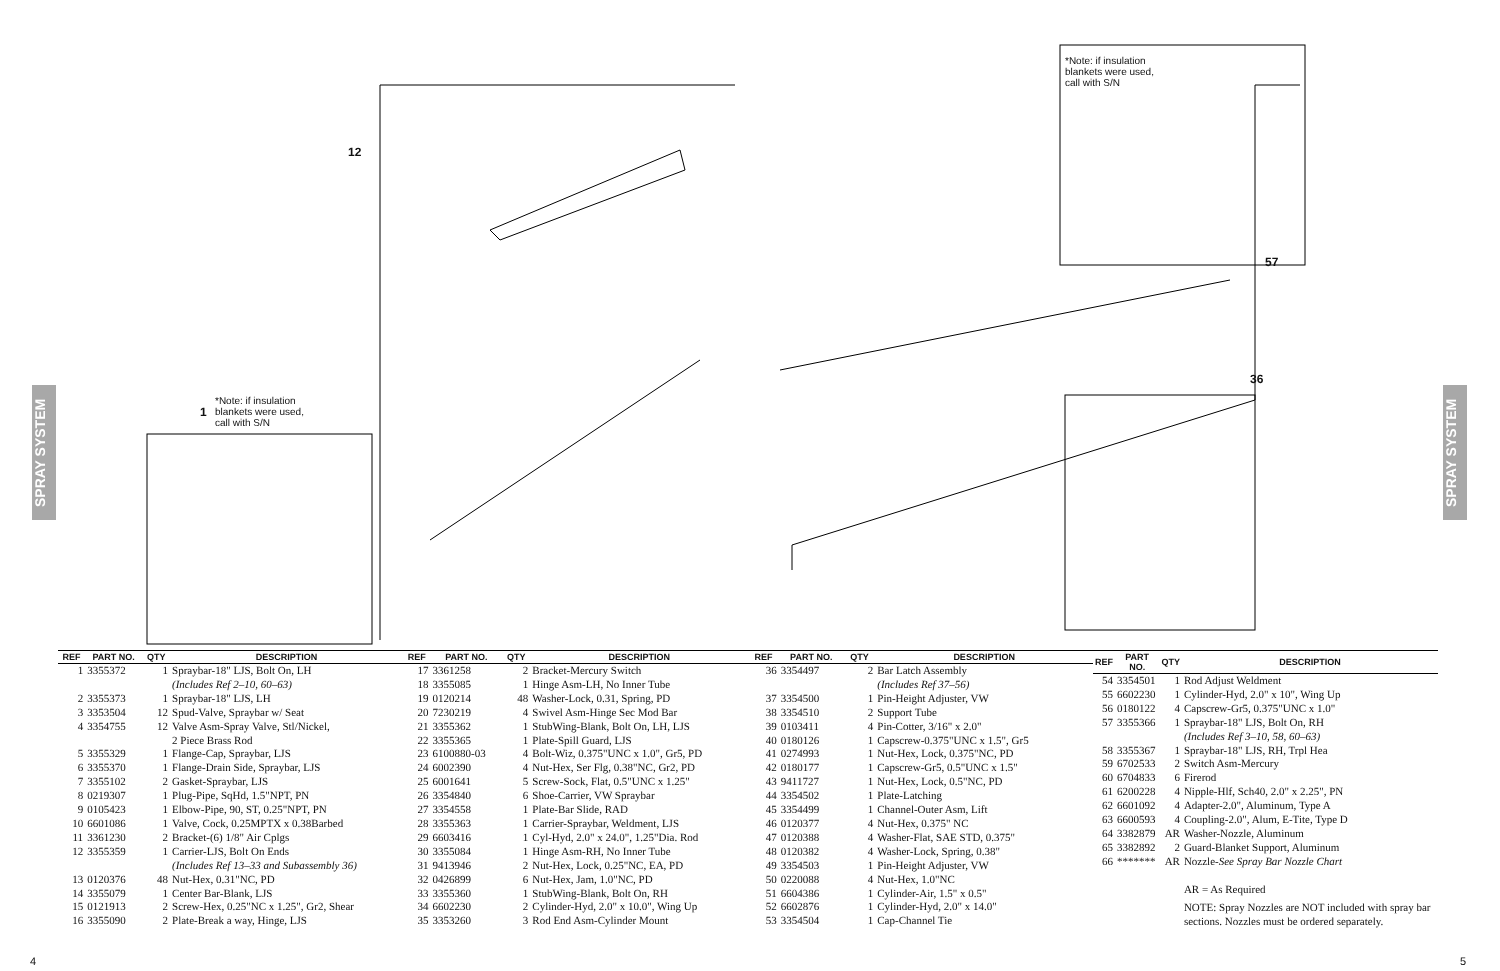SPRAY SYSTEM
SPRAY SYSTEM
*Note: if insulation
blankets were used,
call with S/N
*Note: if insulation
blankets were used,
call with S/N
1
12
57
36
| REF | PART NO. | QTY | DESCRIPTION |
| --- | --- | --- | --- |
| 1 | 3355372 | 1 | Spraybar-18" LJS, Bolt On, LH |
| | | | (Includes Ref 2–10, 60–63) |
| 2 | 3355373 | 1 | Spraybar-18" LJS, LH |
| 3 | 3353504 | 12 | Spud-Valve, Spraybar w/ Seat |
| 4 | 3354755 | 12 | Valve Asm-Spray Valve, Stl/Nickel, |
| | | | 2 Piece Brass Rod |
| 5 | 3355329 | 1 | Flange-Cap, Spraybar, LJS |
| 6 | 3355370 | 1 | Flange-Drain Side, Spraybar, LJS |
| 7 | 3355102 | 2 | Gasket-Spraybar, LJS |
| 8 | 0219307 | 1 | Plug-Pipe, SqHd, 1.5"NPT, PN |
| 9 | 0105423 | 1 | Elbow-Pipe, 90, ST, 0.25"NPT, PN |
| 10 | 6601086 | 1 | Valve, Cock, 0.25MPTX x 0.38Barbed |
| 11 | 3361230 | 2 | Bracket-(6) 1/8" Air Cplgs |
| 12 | 3355359 | 1 | Carrier-LJS, Bolt On Ends |
| | | | (Includes Ref 13–33 and Subassembly 36) |
| 13 | 0120376 | 48 | Nut-Hex, 0.31"NC, PD |
| 14 | 3355079 | 1 | Center Bar-Blank, LJS |
| 15 | 0121913 | 2 | Screw-Hex, 0.25"NC x 1.25", Gr2, Shear |
| 16 | 3355090 | 2 | Plate-Break a way, Hinge, LJS |
| REF | PART NO. | QTY | DESCRIPTION |
| --- | --- | --- | --- |
| 17 | 3361258 | 2 | Bracket-Mercury Switch |
| 18 | 3355085 | 1 | Hinge Asm-LH, No Inner Tube |
| 19 | 0120214 | 48 | Washer-Lock, 0.31, Spring, PD |
| 20 | 7230219 | 4 | Swivel Asm-Hinge Sec Mod Bar |
| 21 | 3355362 | 1 | StubWing-Blank, Bolt On, LH, LJS |
| 22 | 3355365 | 1 | Plate-Spill Guard, LJS |
| 23 | 6100880-03 | 4 | Bolt-Wiz, 0.375"UNC x 1.0", Gr5, PD |
| 24 | 6002390 | 4 | Nut-Hex, Ser Flg, 0.38"NC, Gr2, PD |
| 25 | 6001641 | 5 | Screw-Sock, Flat, 0.5"UNC x 1.25" |
| 26 | 3354840 | 6 | Shoe-Carrier, VW Spraybar |
| 27 | 3354558 | 1 | Plate-Bar Slide, RAD |
| 28 | 3355363 | 1 | Carrier-Spraybar, Weldment, LJS |
| 29 | 6603416 | 1 | Cyl-Hyd, 2.0" x 24.0", 1.25"Dia. Rod |
| 30 | 3355084 | 1 | Hinge Asm-RH, No Inner Tube |
| 31 | 9413946 | 2 | Nut-Hex, Lock, 0.25"NC, EA, PD |
| 32 | 0426899 | 6 | Nut-Hex, Jam, 1.0"NC, PD |
| 33 | 3355360 | 1 | StubWing-Blank, Bolt On, RH |
| 34 | 6602230 | 2 | Cylinder-Hyd, 2.0" x 10.0", Wing Up |
| 35 | 3353260 | 3 | Rod End Asm-Cylinder Mount |
| REF | PART NO. | QTY | DESCRIPTION |
| --- | --- | --- | --- |
| 36 | 3354497 | 2 | Bar Latch Assembly |
| | | | (Includes Ref 37–56) |
| 37 | 3354500 | 1 | Pin-Height Adjuster, VW |
| 38 | 3354510 | 2 | Support Tube |
| 39 | 0103411 | 4 | Pin-Cotter, 3/16" x 2.0" |
| 40 | 0180126 | 1 | Capscrew-0.375"UNC x 1.5", Gr5 |
| 41 | 0274993 | 1 | Nut-Hex, Lock, 0.375"NC, PD |
| 42 | 0180177 | 1 | Capscrew-Gr5, 0.5"UNC x 1.5" |
| 43 | 9411727 | 1 | Nut-Hex, Lock, 0.5"NC, PD |
| 44 | 3354502 | 1 | Plate-Latching |
| 45 | 3354499 | 1 | Channel-Outer Asm, Lift |
| 46 | 0120377 | 4 | Nut-Hex, 0.375" NC |
| 47 | 0120388 | 4 | Washer-Flat, SAE STD, 0.375" |
| 48 | 0120382 | 4 | Washer-Lock, Spring, 0.38" |
| 49 | 3354503 | 1 | Pin-Height Adjuster, VW |
| 50 | 0220088 | 4 | Nut-Hex, 1.0"NC |
| 51 | 6604386 | 1 | Cylinder-Air, 1.5" x 0.5" |
| 52 | 6602876 | 1 | Cylinder-Hyd, 2.0" x 14.0" |
| 53 | 3354504 | 1 | Cap-Channel Tie |
| REF | PART NO. | QTY | DESCRIPTION |
| --- | --- | --- | --- |
| 54 | 3354501 | 1 | Rod Adjust Weldment |
| 55 | 6602230 | 1 | Cylinder-Hyd, 2.0" x 10", Wing Up |
| 56 | 0180122 | 4 | Capscrew-Gr5, 0.375"UNC x 1.0" |
| 57 | 3355366 | 1 | Spraybar-18" LJS, Bolt On, RH |
| | | | (Includes Ref 3–10, 58, 60–63) |
| 58 | 3355367 | 1 | Spraybar-18" LJS, RH, Trpl Hea |
| 59 | 6702533 | 2 | Switch Asm-Mercury |
| 60 | 6704833 | 6 | Firerod |
| 61 | 6200228 | 4 | Nipple-Hlf, Sch40, 2.0" x 2.25", PN |
| 62 | 6601092 | 4 | Adapter-2.0", Aluminum, Type A |
| 63 | 6600593 | 4 | Coupling-2.0", Alum, E-Tite, Type D |
| 64 | 3382879 | AR | Washer-Nozzle, Aluminum |
| 65 | 3382892 | 2 | Guard-Blanket Support, Aluminum |
| 66 | ******* | AR | Nozzle- See Spray Bar Nozzle Chart |
| | | | AR = As Required |
| | | | NOTE: Spray Nozzles are NOT included with spray bar sections. Nozzles must be ordered separately. |
4 5